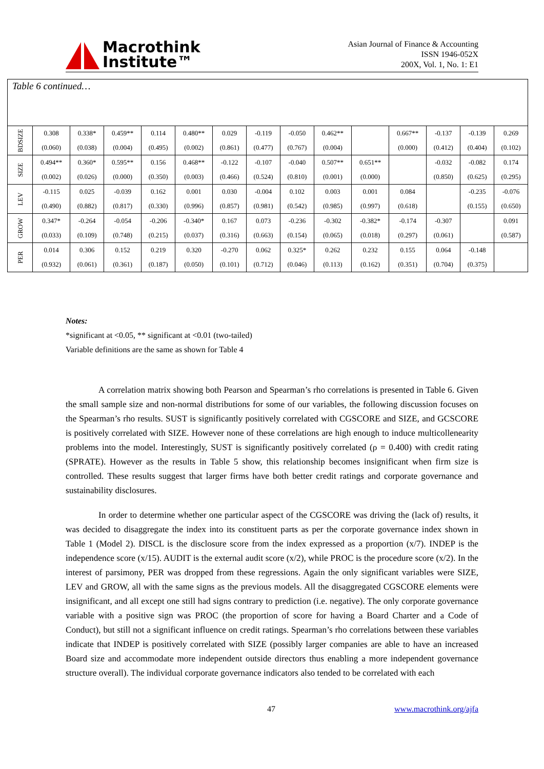Macrothink
Institute™
Asian Journal of Finance & Accounting
ISSN 1946-052X
200X, Vol. 1, No. 1: E1
Table 6 continued…
| BDSIZE | 0.308 (0.060) | 0.338* (0.038) | 0.459** (0.004) | 0.114 (0.495) | 0.480** (0.002) | 0.029 (0.861) | -0.119 (0.477) | -0.050 (0.767) | 0.462** (0.004) | | 0.667** (0.000) | -0.137 (0.412) | -0.139 (0.404) | 0.269 (0.102) |
| SIZE | 0.494** (0.002) | 0.360* (0.026) | 0.595** (0.000) | 0.156 (0.350) | 0.468** (0.003) | -0.122 (0.466) | -0.107 (0.524) | -0.040 (0.810) | 0.507** (0.001) | 0.651** (0.000) | | -0.032 (0.850) | -0.082 (0.625) | 0.174 (0.295) |
| LEV | -0.115 (0.490) | 0.025 (0.882) | -0.039 (0.817) | 0.162 (0.330) | 0.001 (0.996) | 0.030 (0.857) | -0.004 (0.981) | 0.102 (0.542) | 0.003 (0.985) | 0.001 (0.997) | 0.084 (0.618) | | -0.235 (0.155) | -0.076 (0.650) |
| GROW | 0.347* (0.033) | -0.264 (0.109) | -0.054 (0.748) | -0.206 (0.215) | -0.340* (0.037) | 0.167 (0.316) | 0.073 (0.663) | -0.236 (0.154) | -0.302 (0.065) | -0.382* (0.018) | -0.174 (0.297) | -0.307 (0.061) | | 0.091 (0.587) |
| PER | 0.014 (0.932) | 0.306 (0.061) | 0.152 (0.361) | 0.219 (0.187) | 0.320 (0.050) | -0.270 (0.101) | 0.062 (0.712) | 0.325* (0.046) | 0.262 (0.113) | 0.232 (0.162) | 0.155 (0.351) | 0.064 (0.704) | -0.148 (0.375) | |
Notes:
*significant at <0.05, ** significant at <0.01 (two-tailed)
Variable definitions are the same as shown for Table 4
A correlation matrix showing both Pearson and Spearman’s rho correlations is presented in Table 6. Given the small sample size and non-normal distributions for some of our variables, the following discussion focuses on the Spearman’s rho results. SUST is significantly positively correlated with CGSCORE and SIZE, and GCSCORE is positively correlated with SIZE. However none of these correlations are high enough to induce multicollenearity problems into the model. Interestingly, SUST is significantly positively correlated (ρ = 0.400) with credit rating (SPRATE). However as the results in Table 5 show, this relationship becomes insignificant when firm size is controlled. These results suggest that larger firms have both better credit ratings and corporate governance and sustainability disclosures.
In order to determine whether one particular aspect of the CGSCORE was driving the (lack of) results, it was decided to disaggregate the index into its constituent parts as per the corporate governance index shown in Table 1 (Model 2). DISCL is the disclosure score from the index expressed as a proportion (x/7). INDEP is the independence score (x/15). AUDIT is the external audit score (x/2), while PROC is the procedure score (x/2). In the interest of parsimony, PER was dropped from these regressions. Again the only significant variables were SIZE, LEV and GROW, all with the same signs as the previous models. All the disaggregated CGSCORE elements were insignificant, and all except one still had signs contrary to prediction (i.e. negative). The only corporate governance variable with a positive sign was PROC (the proportion of score for having a Board Charter and a Code of Conduct), but still not a significant influence on credit ratings. Spearman’s rho correlations between these variables indicate that INDEP is positively correlated with SIZE (possibly larger companies are able to have an increased Board size and accommodate more independent outside directors thus enabling a more independent governance structure overall). The individual corporate governance indicators also tended to be correlated with each
47 www.macrothink.org/ajfa